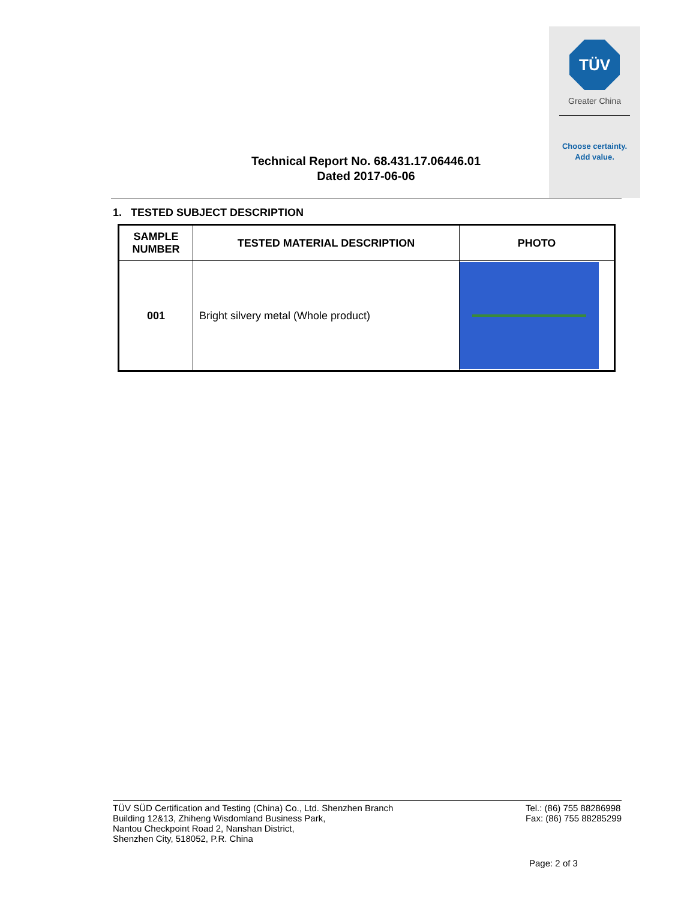TÜV
Greater China
Choose certainty.
Add value.
Technical Report No. 68.431.17.06446.01
Dated 2017-06-06
1. TESTED SUBJECT DESCRIPTION
| SAMPLE NUMBER | TESTED MATERIAL DESCRIPTION | PHOTO |
| --- | --- | --- |
| 001 | Bright silvery metal (Whole product) | |
TÜV SÜD Certification and Testing (China) Co., Ltd. Shenzhen Branch
Building 12&13, Zhiheng Wisdomland Business Park,
Nantou Checkpoint Road 2, Nanshan District,
Shenzhen City, 518052, P.R. China
Tel.: (86) 755 88286998
Fax: (86) 755 88285299
Page: 2 of 3